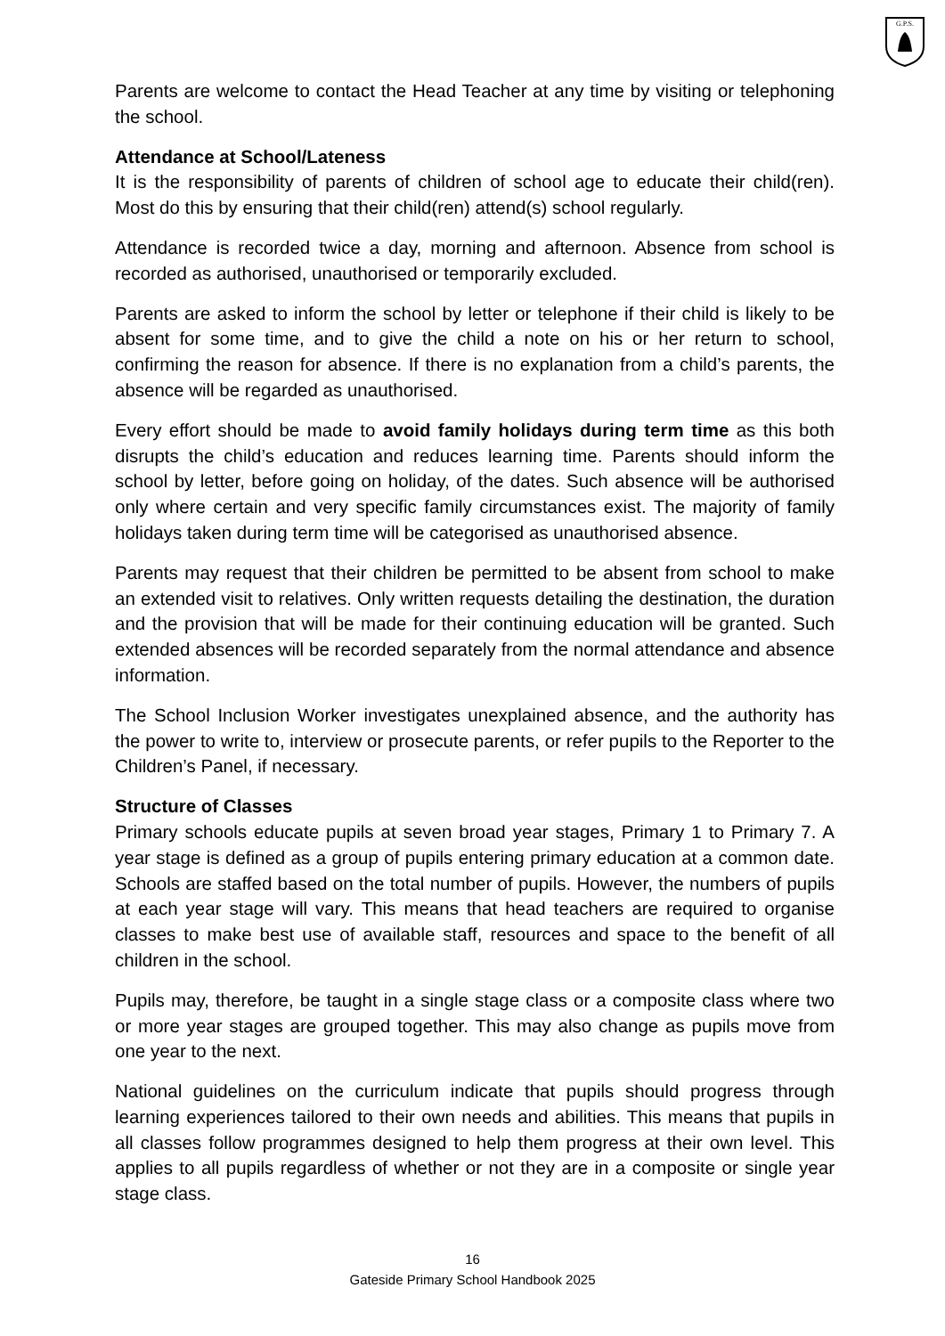G.P.S.
Parents are welcome to contact the Head Teacher at any time by visiting or telephoning the school.
Attendance at School/Lateness
It is the responsibility of parents of children of school age to educate their child(ren). Most do this by ensuring that their child(ren) attend(s) school regularly.
Attendance is recorded twice a day, morning and afternoon. Absence from school is recorded as authorised, unauthorised or temporarily excluded.
Parents are asked to inform the school by letter or telephone if their child is likely to be absent for some time, and to give the child a note on his or her return to school, confirming the reason for absence. If there is no explanation from a child’s parents, the absence will be regarded as unauthorised.
Every effort should be made to avoid family holidays during term time as this both disrupts the child’s education and reduces learning time. Parents should inform the school by letter, before going on holiday, of the dates. Such absence will be authorised only where certain and very specific family circumstances exist. The majority of family holidays taken during term time will be categorised as unauthorised absence.
Parents may request that their children be permitted to be absent from school to make an extended visit to relatives. Only written requests detailing the destination, the duration and the provision that will be made for their continuing education will be granted. Such extended absences will be recorded separately from the normal attendance and absence information.
The School Inclusion Worker investigates unexplained absence, and the authority has the power to write to, interview or prosecute parents, or refer pupils to the Reporter to the Children’s Panel, if necessary.
Structure of Classes
Primary schools educate pupils at seven broad year stages, Primary 1 to Primary 7. A year stage is defined as a group of pupils entering primary education at a common date. Schools are staffed based on the total number of pupils. However, the numbers of pupils at each year stage will vary. This means that head teachers are required to organise classes to make best use of available staff, resources and space to the benefit of all children in the school.
Pupils may, therefore, be taught in a single stage class or a composite class where two or more year stages are grouped together. This may also change as pupils move from one year to the next.
National guidelines on the curriculum indicate that pupils should progress through learning experiences tailored to their own needs and abilities. This means that pupils in all classes follow programmes designed to help them progress at their own level. This applies to all pupils regardless of whether or not they are in a composite or single year stage class.
16
Gateside Primary School Handbook 2025